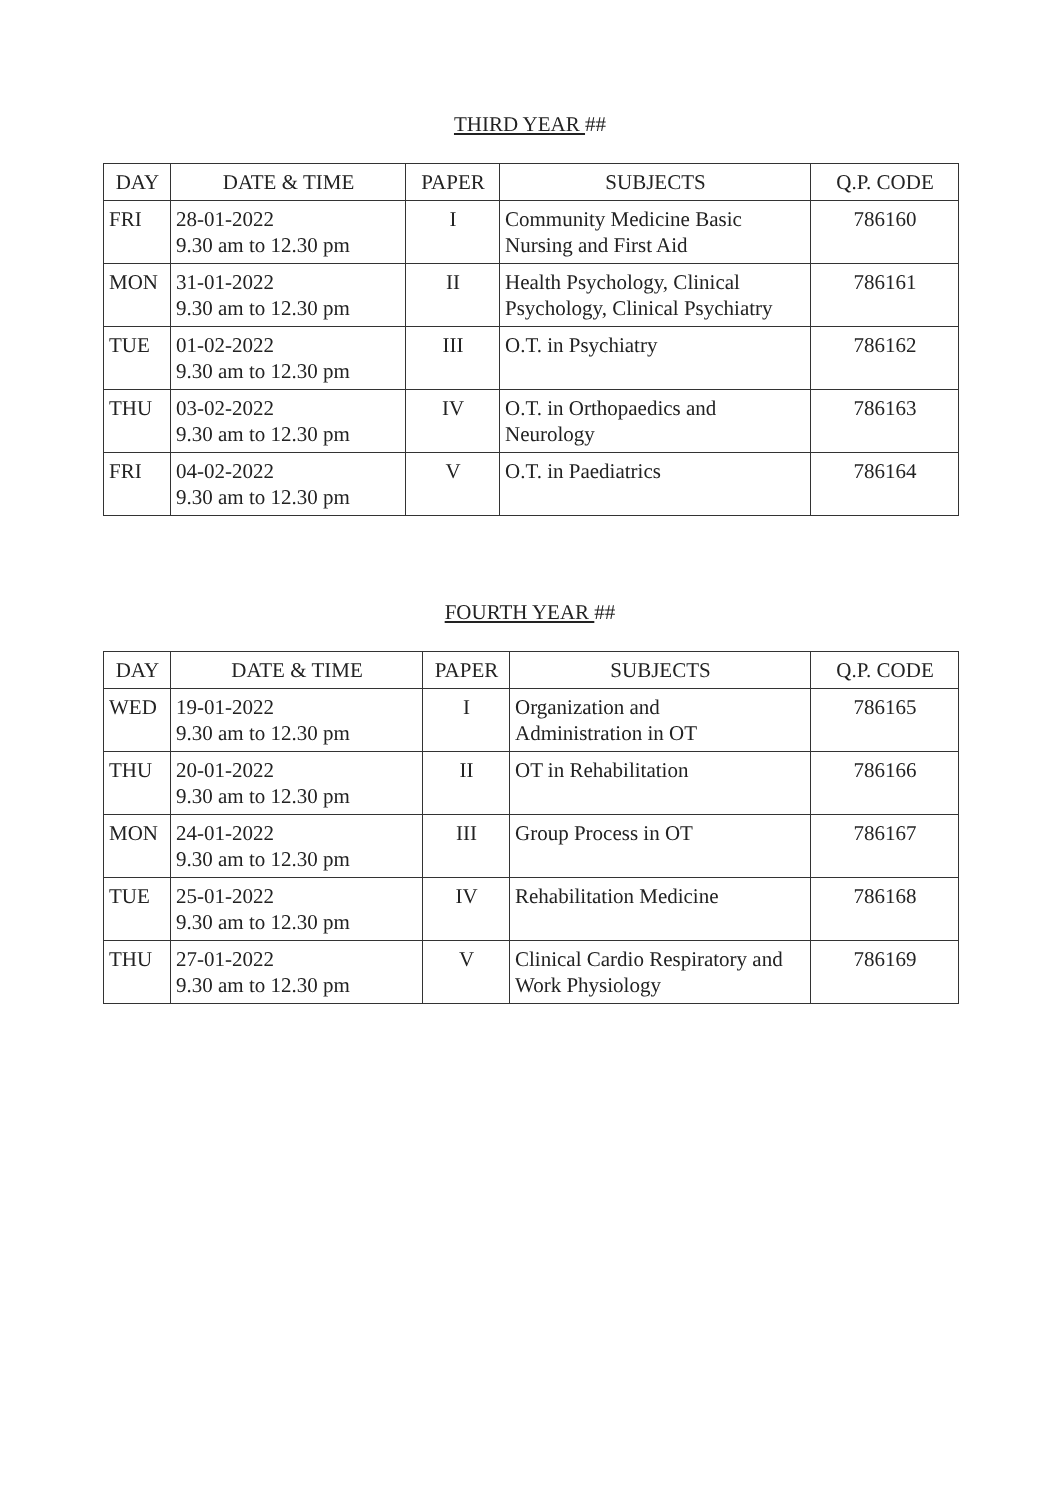THIRD YEAR ##
| DAY | DATE & TIME | PAPER | SUBJECTS | Q.P. CODE |
| --- | --- | --- | --- | --- |
| FRI | 28-01-2022 9.30 am to 12.30 pm | I | Community Medicine Basic Nursing and First Aid | 786160 |
| MON | 31-01-2022 9.30 am to 12.30 pm | II | Health Psychology, Clinical Psychology, Clinical Psychiatry | 786161 |
| TUE | 01-02-2022 9.30 am to 12.30 pm | III | O.T. in Psychiatry | 786162 |
| THU | 03-02-2022 9.30 am to 12.30 pm | IV | O.T. in Orthopaedics and Neurology | 786163 |
| FRI | 04-02-2022 9.30 am to 12.30 pm | V | O.T. in Paediatrics | 786164 |
FOURTH YEAR ##
| DAY | DATE & TIME | PAPER | SUBJECTS | Q.P. CODE |
| --- | --- | --- | --- | --- |
| WED | 19-01-2022 9.30 am to 12.30 pm | I | Organization and Administration in OT | 786165 |
| THU | 20-01-2022 9.30 am to 12.30 pm | II | OT in Rehabilitation | 786166 |
| MON | 24-01-2022 9.30 am to 12.30 pm | III | Group Process in OT | 786167 |
| TUE | 25-01-2022 9.30 am to 12.30 pm | IV | Rehabilitation Medicine | 786168 |
| THU | 27-01-2022 9.30 am to 12.30 pm | V | Clinical Cardio Respiratory and Work Physiology | 786169 |